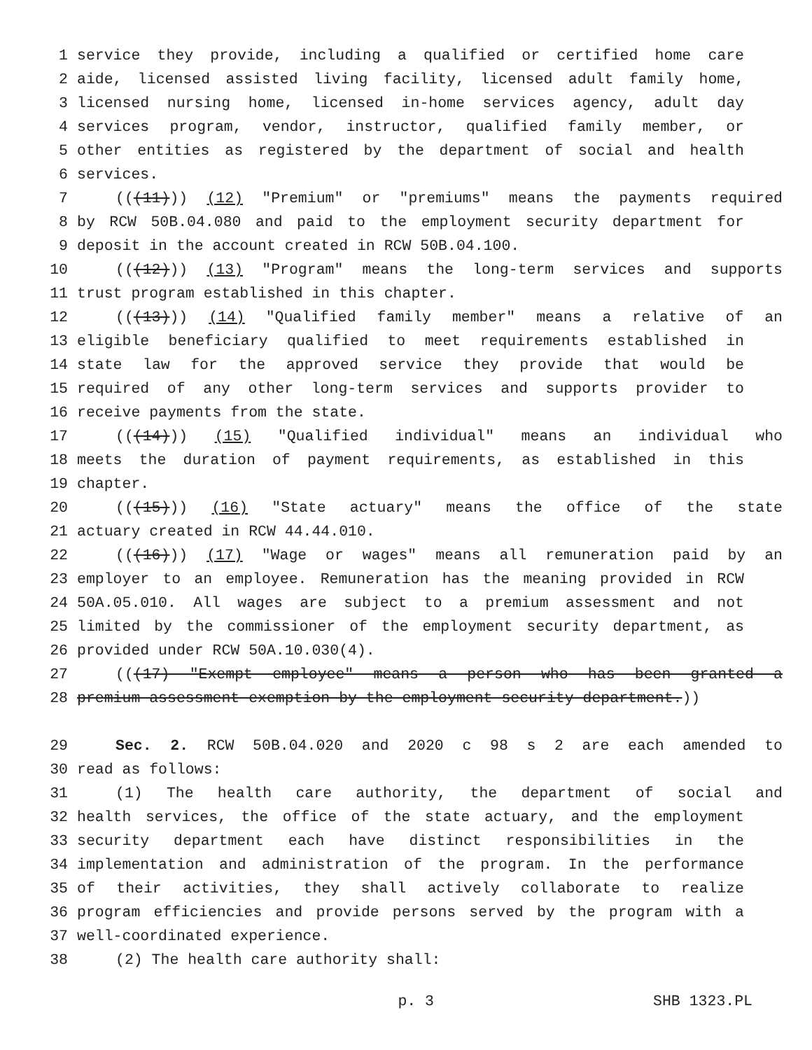1 service they provide, including a qualified or certified home care
2 aide, licensed assisted living facility, licensed adult family home,
3 licensed nursing home, licensed in-home services agency, adult day
4 services program, vendor, instructor, qualified family member, or
5 other entities as registered by the department of social and health
6 services.
7 (((11))) (12) "Premium" or "premiums" means the payments required
8 by RCW 50B.04.080 and paid to the employment security department for
9 deposit in the account created in RCW 50B.04.100.
10 (((12))) (13) "Program" means the long-term services and supports
11 trust program established in this chapter.
12 (((13))) (14) "Qualified family member" means a relative of an
13 eligible beneficiary qualified to meet requirements established in
14 state law for the approved service they provide that would be
15 required of any other long-term services and supports provider to
16 receive payments from the state.
17 (((14))) (15) "Qualified individual" means an individual who
18 meets the duration of payment requirements, as established in this
19 chapter.
20 (((15))) (16) "State actuary" means the office of the state
21 actuary created in RCW 44.44.010.
22 (((16))) (17) "Wage or wages" means all remuneration paid by an
23 employer to an employee. Remuneration has the meaning provided in RCW
24 50A.05.010. All wages are subject to a premium assessment and not
25 limited by the commissioner of the employment security department, as
26 provided under RCW 50A.10.030(4).
27 (((17) "Exempt employee" means a person who has been granted a
28 premium assessment exemption by the employment security department.))
29 Sec. 2. RCW 50B.04.020 and 2020 c 98 s 2 are each amended to
30 read as follows:
31 (1) The health care authority, the department of social and
32 health services, the office of the state actuary, and the employment
33 security department each have distinct responsibilities in the
34 implementation and administration of the program. In the performance
35 of their activities, they shall actively collaborate to realize
36 program efficiencies and provide persons served by the program with a
37 well-coordinated experience.
38 (2) The health care authority shall:
p. 3 SHB 1323.PL